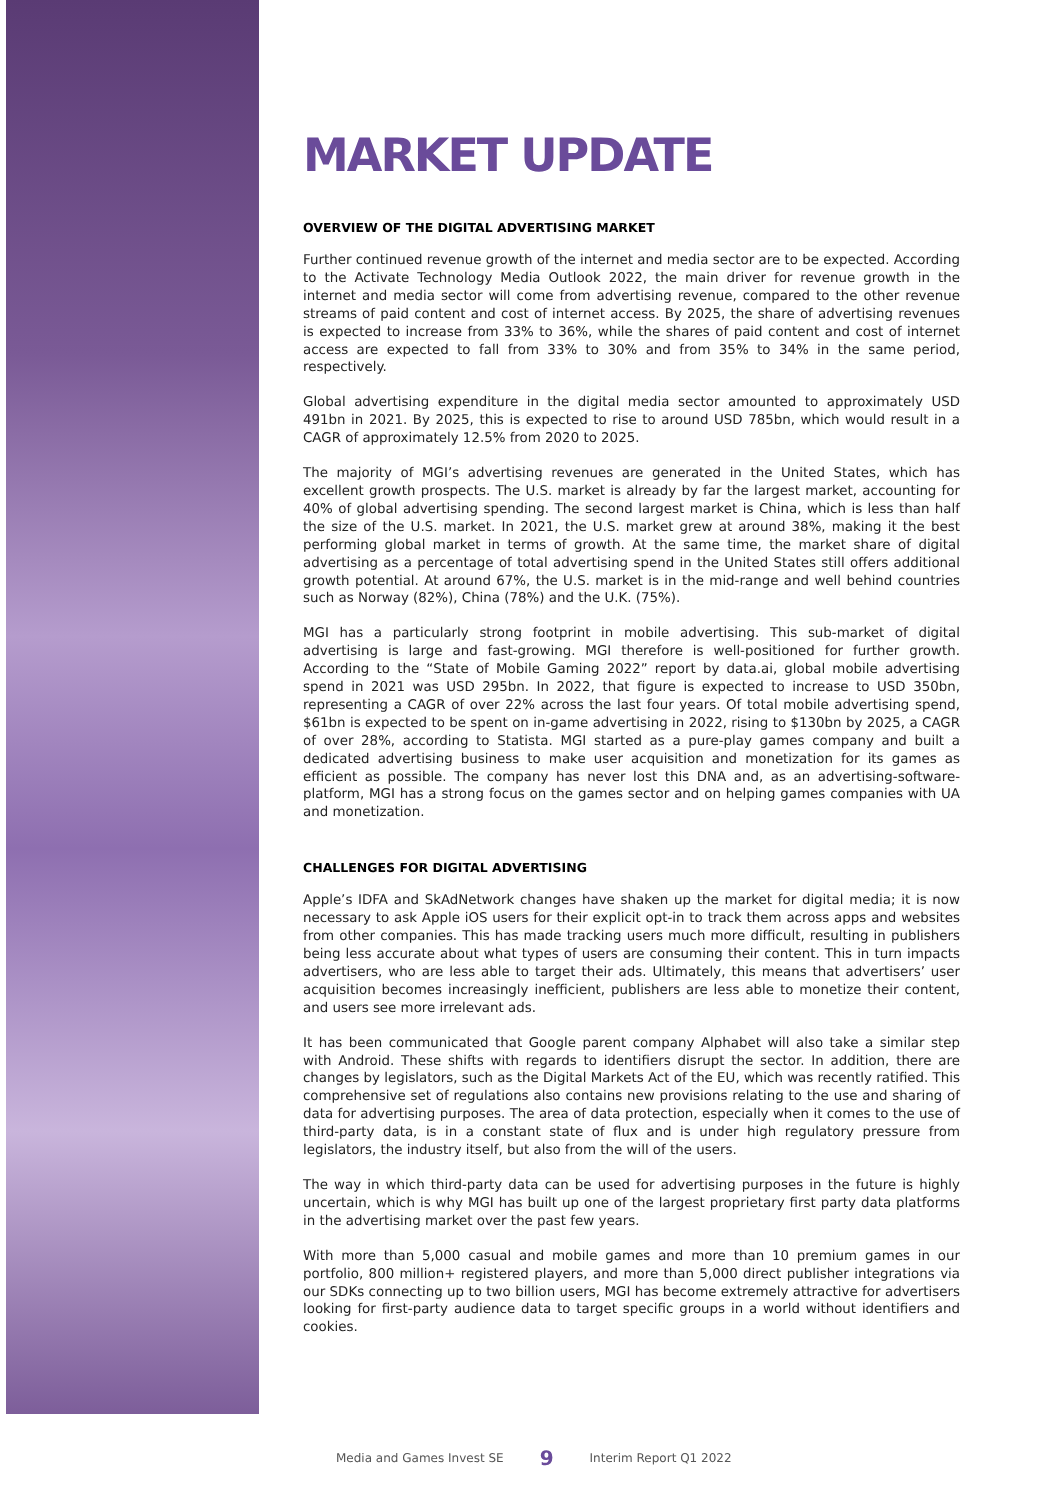MARKET UPDATE
OVERVIEW OF THE DIGITAL ADVERTISING MARKET
Further continued revenue growth of the internet and media sector are to be expected. According to the Activate Technology Media Outlook 2022, the main driver for revenue growth in the internet and media sector will come from advertising revenue, compared to the other revenue streams of paid content and cost of internet access. By 2025, the share of advertising revenues is expected to increase from 33% to 36%, while the shares of paid content and cost of internet access are expected to fall from 33% to 30% and from 35% to 34% in the same period, respectively.
Global advertising expenditure in the digital media sector amounted to approximately USD 491bn in 2021. By 2025, this is expected to rise to around USD 785bn, which would result in a CAGR of approximately 12.5% from 2020 to 2025.
The majority of MGI’s advertising revenues are generated in the United States, which has excellent growth prospects. The U.S. market is already by far the largest market, accounting for 40% of global advertising spending. The second largest market is China, which is less than half the size of the U.S. market. In 2021, the U.S. market grew at around 38%, making it the best performing global market in terms of growth. At the same time, the market share of digital advertising as a percentage of total advertising spend in the United States still offers additional growth potential. At around 67%, the U.S. market is in the mid-range and well behind countries such as Norway (82%), China (78%) and the U.K. (75%).
MGI has a particularly strong footprint in mobile advertising. This sub-market of digital advertising is large and fast-growing. MGI therefore is well-positioned for further growth. According to the “State of Mobile Gaming 2022” report by data.ai, global mobile advertising spend in 2021 was USD 295bn. In 2022, that figure is expected to increase to USD 350bn, representing a CAGR of over 22% across the last four years. Of total mobile advertising spend, $61bn is expected to be spent on in-game advertising in 2022, rising to $130bn by 2025, a CAGR of over 28%, according to Statista. MGI started as a pure-play games company and built a dedicated advertising business to make user acquisition and monetization for its games as efficient as possible. The company has never lost this DNA and, as an advertising-software-platform, MGI has a strong focus on the games sector and on helping games companies with UA and monetization.
CHALLENGES FOR DIGITAL ADVERTISING
Apple’s IDFA and SkAdNetwork changes have shaken up the market for digital media; it is now necessary to ask Apple iOS users for their explicit opt-in to track them across apps and websites from other companies. This has made tracking users much more difficult, resulting in publishers being less accurate about what types of users are consuming their content. This in turn impacts advertisers, who are less able to target their ads. Ultimately, this means that advertisers’ user acquisition becomes increasingly inefficient, publishers are less able to monetize their content, and users see more irrelevant ads.
It has been communicated that Google parent company Alphabet will also take a similar step with Android. These shifts with regards to identifiers disrupt the sector. In addition, there are changes by legislators, such as the Digital Markets Act of the EU, which was recently ratified. This comprehensive set of regulations also contains new provisions relating to the use and sharing of data for advertising purposes. The area of data protection, especially when it comes to the use of third-party data, is in a constant state of flux and is under high regulatory pressure from legislators, the industry itself, but also from the will of the users.
The way in which third-party data can be used for advertising purposes in the future is highly uncertain, which is why MGI has built up one of the largest proprietary first party data platforms in the advertising market over the past few years.
With more than 5,000 casual and mobile games and more than 10 premium games in our portfolio, 800 million+ registered players, and more than 5,000 direct publisher integrations via our SDKs connecting up to two billion users, MGI has become extremely attractive for advertisers looking for first-party audience data to target specific groups in a world without identifiers and cookies.
Media and Games Invest SE 9 Interim Report Q1 2022